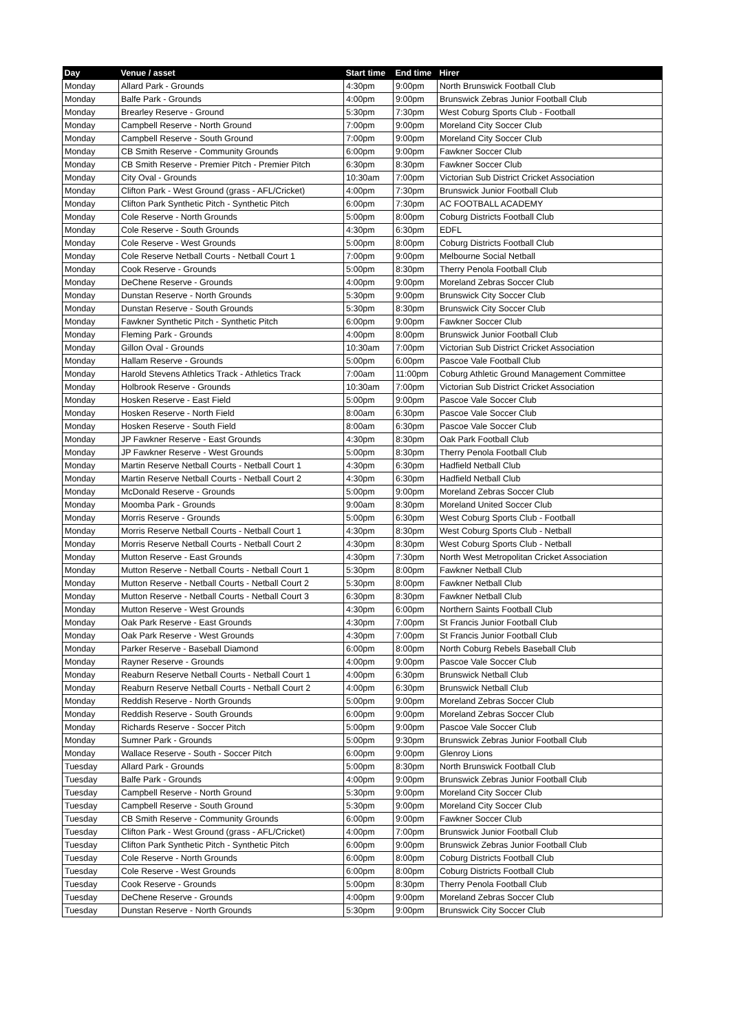| Day | Venue / asset | Start time | End time | Hirer |
| --- | --- | --- | --- | --- |
| Monday | Allard Park - Grounds | 4:30pm | 9:00pm | North Brunswick Football Club |
| Monday | Balfe Park - Grounds | 4:00pm | 9:00pm | Brunswick Zebras Junior Football Club |
| Monday | Brearley Reserve - Ground | 5:30pm | 7:30pm | West Coburg Sports Club - Football |
| Monday | Campbell Reserve - North Ground | 7:00pm | 9:00pm | Moreland City Soccer Club |
| Monday | Campbell Reserve - South Ground | 7:00pm | 9:00pm | Moreland City Soccer Club |
| Monday | CB Smith Reserve - Community Grounds | 6:00pm | 9:00pm | Fawkner Soccer Club |
| Monday | CB Smith Reserve - Premier Pitch - Premier Pitch | 6:30pm | 8:30pm | Fawkner Soccer Club |
| Monday | City Oval - Grounds | 10:30am | 7:00pm | Victorian Sub District Cricket Association |
| Monday | Clifton Park - West Ground (grass - AFL/Cricket) | 4:00pm | 7:30pm | Brunswick Junior Football Club |
| Monday | Clifton Park Synthetic Pitch - Synthetic Pitch | 6:00pm | 7:30pm | AC FOOTBALL ACADEMY |
| Monday | Cole Reserve - North Grounds | 5:00pm | 8:00pm | Coburg Districts Football Club |
| Monday | Cole Reserve - South Grounds | 4:30pm | 6:30pm | EDFL |
| Monday | Cole Reserve - West Grounds | 5:00pm | 8:00pm | Coburg Districts Football Club |
| Monday | Cole Reserve Netball Courts - Netball Court 1 | 7:00pm | 9:00pm | Melbourne Social Netball |
| Monday | Cook Reserve - Grounds | 5:00pm | 8:30pm | Therry Penola Football Club |
| Monday | DeChene Reserve - Grounds | 4:00pm | 9:00pm | Moreland Zebras Soccer Club |
| Monday | Dunstan Reserve - North Grounds | 5:30pm | 9:00pm | Brunswick City Soccer Club |
| Monday | Dunstan Reserve - South Grounds | 5:30pm | 8:30pm | Brunswick City Soccer Club |
| Monday | Fawkner Synthetic Pitch - Synthetic Pitch | 6:00pm | 9:00pm | Fawkner Soccer Club |
| Monday | Fleming Park - Grounds | 4:00pm | 8:00pm | Brunswick Junior Football Club |
| Monday | Gillon Oval - Grounds | 10:30am | 7:00pm | Victorian Sub District Cricket Association |
| Monday | Hallam Reserve - Grounds | 5:00pm | 6:00pm | Pascoe Vale Football Club |
| Monday | Harold Stevens Athletics Track - Athletics Track | 7:00am | 11:00pm | Coburg Athletic Ground Management Committee |
| Monday | Holbrook Reserve - Grounds | 10:30am | 7:00pm | Victorian Sub District Cricket Association |
| Monday | Hosken Reserve - East Field | 5:00pm | 9:00pm | Pascoe Vale Soccer Club |
| Monday | Hosken Reserve - North Field | 8:00am | 6:30pm | Pascoe Vale Soccer Club |
| Monday | Hosken Reserve - South Field | 8:00am | 6:30pm | Pascoe Vale Soccer Club |
| Monday | JP Fawkner Reserve - East Grounds | 4:30pm | 8:30pm | Oak Park Football Club |
| Monday | JP Fawkner Reserve - West Grounds | 5:00pm | 8:30pm | Therry Penola Football Club |
| Monday | Martin Reserve Netball Courts - Netball Court 1 | 4:30pm | 6:30pm | Hadfield Netball Club |
| Monday | Martin Reserve Netball Courts - Netball Court 2 | 4:30pm | 6:30pm | Hadfield Netball Club |
| Monday | McDonald Reserve - Grounds | 5:00pm | 9:00pm | Moreland Zebras Soccer Club |
| Monday | Moomba Park - Grounds | 9:00am | 8:30pm | Moreland United Soccer Club |
| Monday | Morris Reserve - Grounds | 5:00pm | 6:30pm | West Coburg Sports Club - Football |
| Monday | Morris Reserve Netball Courts - Netball Court 1 | 4:30pm | 8:30pm | West Coburg Sports Club - Netball |
| Monday | Morris Reserve Netball Courts - Netball Court 2 | 4:30pm | 8:30pm | West Coburg Sports Club - Netball |
| Monday | Mutton Reserve - East Grounds | 4:30pm | 7:30pm | North West Metropolitan Cricket Association |
| Monday | Mutton Reserve - Netball Courts - Netball Court 1 | 5:30pm | 8:00pm | Fawkner Netball Club |
| Monday | Mutton Reserve - Netball Courts - Netball Court 2 | 5:30pm | 8:00pm | Fawkner Netball Club |
| Monday | Mutton Reserve - Netball Courts - Netball Court 3 | 6:30pm | 8:30pm | Fawkner Netball Club |
| Monday | Mutton Reserve - West Grounds | 4:30pm | 6:00pm | Northern Saints Football Club |
| Monday | Oak Park Reserve - East Grounds | 4:30pm | 7:00pm | St Francis Junior Football Club |
| Monday | Oak Park Reserve - West Grounds | 4:30pm | 7:00pm | St Francis Junior Football Club |
| Monday | Parker Reserve - Baseball Diamond | 6:00pm | 8:00pm | North Coburg Rebels Baseball Club |
| Monday | Rayner Reserve - Grounds | 4:00pm | 9:00pm | Pascoe Vale Soccer Club |
| Monday | Reaburn Reserve Netball Courts - Netball Court 1 | 4:00pm | 6:30pm | Brunswick Netball Club |
| Monday | Reaburn Reserve Netball Courts - Netball Court 2 | 4:00pm | 6:30pm | Brunswick Netball Club |
| Monday | Reddish Reserve - North Grounds | 5:00pm | 9:00pm | Moreland Zebras Soccer Club |
| Monday | Reddish Reserve - South Grounds | 6:00pm | 9:00pm | Moreland Zebras Soccer Club |
| Monday | Richards Reserve - Soccer Pitch | 5:00pm | 9:00pm | Pascoe Vale Soccer Club |
| Monday | Sumner Park - Grounds | 5:00pm | 9:30pm | Brunswick Zebras Junior Football Club |
| Monday | Wallace Reserve - South - Soccer Pitch | 6:00pm | 9:00pm | Glenroy Lions |
| Tuesday | Allard Park - Grounds | 5:00pm | 8:30pm | North Brunswick Football Club |
| Tuesday | Balfe Park - Grounds | 4:00pm | 9:00pm | Brunswick Zebras Junior Football Club |
| Tuesday | Campbell Reserve - North Ground | 5:30pm | 9:00pm | Moreland City Soccer Club |
| Tuesday | Campbell Reserve - South Ground | 5:30pm | 9:00pm | Moreland City Soccer Club |
| Tuesday | CB Smith Reserve - Community Grounds | 6:00pm | 9:00pm | Fawkner Soccer Club |
| Tuesday | Clifton Park - West Ground (grass - AFL/Cricket) | 4:00pm | 7:00pm | Brunswick Junior Football Club |
| Tuesday | Clifton Park Synthetic Pitch - Synthetic Pitch | 6:00pm | 9:00pm | Brunswick Zebras Junior Football Club |
| Tuesday | Cole Reserve - North Grounds | 6:00pm | 8:00pm | Coburg Districts Football Club |
| Tuesday | Cole Reserve - West Grounds | 6:00pm | 8:00pm | Coburg Districts Football Club |
| Tuesday | Cook Reserve - Grounds | 5:00pm | 8:30pm | Therry Penola Football Club |
| Tuesday | DeChene Reserve - Grounds | 4:00pm | 9:00pm | Moreland Zebras Soccer Club |
| Tuesday | Dunstan Reserve - North Grounds | 5:30pm | 9:00pm | Brunswick City Soccer Club |